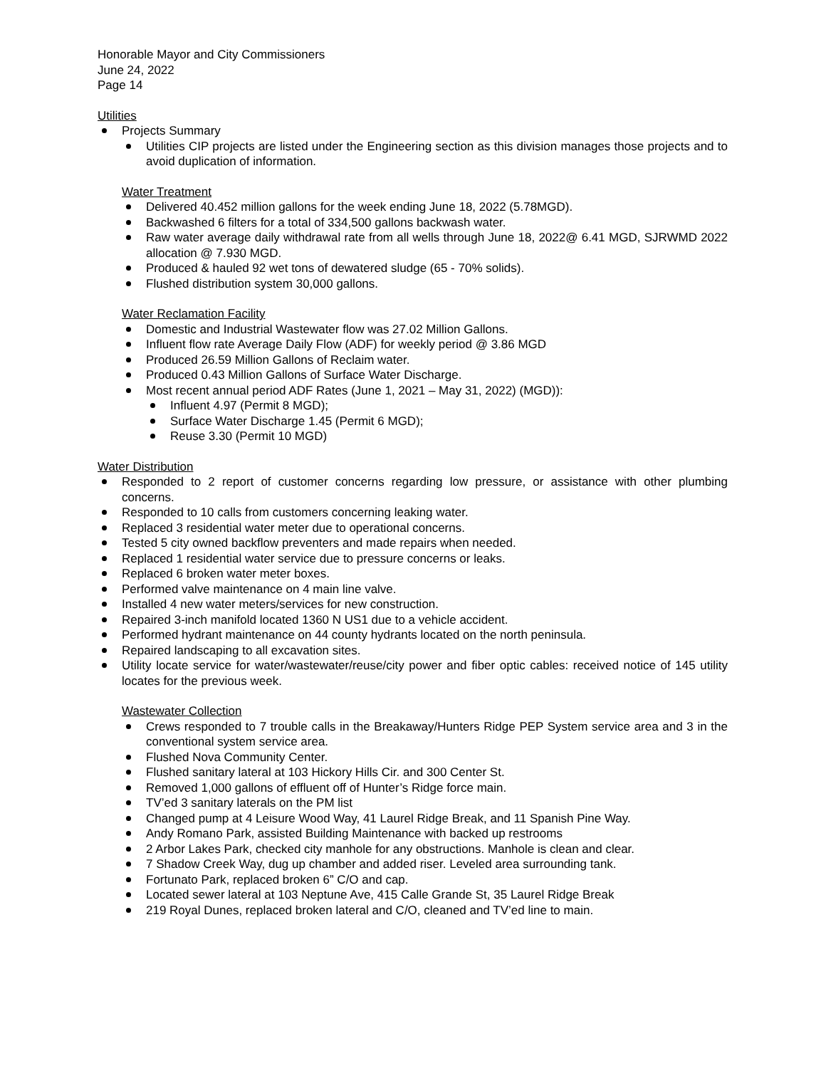Honorable Mayor and City Commissioners
June 24, 2022
Page 14
Utilities
Projects Summary
Utilities CIP projects are listed under the Engineering section as this division manages those projects and to avoid duplication of information.
Water Treatment
Delivered 40.452 million gallons for the week ending June 18, 2022 (5.78MGD).
Backwashed 6 filters for a total of 334,500 gallons backwash water.
Raw water average daily withdrawal rate from all wells through June 18, 2022@ 6.41 MGD, SJRWMD 2022 allocation @ 7.930 MGD.
Produced & hauled 92 wet tons of dewatered sludge (65 - 70% solids).
Flushed distribution system 30,000 gallons.
Water Reclamation Facility
Domestic and Industrial Wastewater flow was 27.02 Million Gallons.
Influent flow rate Average Daily Flow (ADF) for weekly period @ 3.86 MGD
Produced 26.59 Million Gallons of Reclaim water.
Produced 0.43 Million Gallons of Surface Water Discharge.
Most recent annual period ADF Rates (June 1, 2021 – May 31, 2022) (MGD)):
Influent 4.97 (Permit 8 MGD);
Surface Water Discharge 1.45 (Permit 6 MGD);
Reuse 3.30 (Permit 10 MGD)
Water Distribution
Responded to 2 report of customer concerns regarding low pressure, or assistance with other plumbing concerns.
Responded to 10 calls from customers concerning leaking water.
Replaced 3 residential water meter due to operational concerns.
Tested 5 city owned backflow preventers and made repairs when needed.
Replaced 1 residential water service due to pressure concerns or leaks.
Replaced 6 broken water meter boxes.
Performed valve maintenance on 4 main line valve.
Installed 4 new water meters/services for new construction.
Repaired 3-inch manifold located 1360 N US1 due to a vehicle accident.
Performed hydrant maintenance on 44 county hydrants located on the north peninsula.
Repaired landscaping to all excavation sites.
Utility locate service for water/wastewater/reuse/city power and fiber optic cables: received notice of 145 utility locates for the previous week.
Wastewater Collection
Crews responded to 7 trouble calls in the Breakaway/Hunters Ridge PEP System service area and 3 in the conventional system service area.
Flushed Nova Community Center.
Flushed sanitary lateral at 103 Hickory Hills Cir. and 300 Center St.
Removed 1,000 gallons of effluent off of Hunter’s Ridge force main.
TV’ed 3 sanitary laterals on the PM list
Changed pump at 4 Leisure Wood Way, 41 Laurel Ridge Break, and 11 Spanish Pine Way.
Andy Romano Park, assisted Building Maintenance with backed up restrooms
2 Arbor Lakes Park, checked city manhole for any obstructions. Manhole is clean and clear.
7 Shadow Creek Way, dug up chamber and added riser. Leveled area surrounding tank.
Fortunato Park, replaced broken 6” C/O and cap.
Located sewer lateral at 103 Neptune Ave, 415 Calle Grande St, 35 Laurel Ridge Break
219 Royal Dunes, replaced broken lateral and C/O, cleaned and TV’ed line to main.